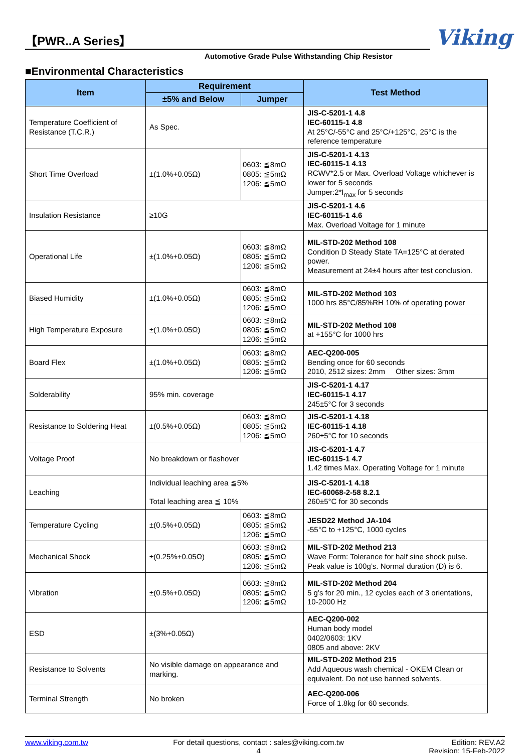【PWR..A Series】
Viking
Automotive Grade Pulse Withstanding Chip Resistor
■Environmental Characteristics
| Item | Requirement | | Test Method |
| --- | --- | --- | --- |
| | ±5% and Below | Jumper | |
| Temperature Coefficient of Resistance (T.C.R.) | As Spec. | | JIS-C-5201-1 4.8 IEC-60115-1 4.8 At 25°C/-55°C and 25°C/+125°C, 25°C is the reference temperature |
| Short Time Overload | ±(1.0%+0.05Ω) | 0603: ≦8mΩ 0805: ≦5mΩ 1206: ≦5mΩ | JIS-C-5201-1 4.13 IEC-60115-1 4.13 RCWV*2.5 or Max. Overload Voltage whichever is lower for 5 seconds Jumper:2*I<sub>max</sub> for 5 seconds |
| Insulation Resistance | ≥10G | | JIS-C-5201-1 4.6 IEC-60115-1 4.6 Max. Overload Voltage for 1 minute |
| Operational Life | ±(1.0%+0.05Ω) | 0603: ≦8mΩ 0805: ≦5mΩ 1206: ≦5mΩ | MIL-STD-202 Method 108 Condition D Steady State TA=125°C at derated power. Measurement at 24±4 hours after test conclusion. |
| Biased Humidity | ±(1.0%+0.05Ω) | 0603: ≦8mΩ 0805: ≦5mΩ 1206: ≦5mΩ | MIL-STD-202 Method 103 1000 hrs 85°C/85%RH 10% of operating power |
| High Temperature Exposure | ±(1.0%+0.05Ω) | 0603: ≦8mΩ 0805: ≦5mΩ 1206: ≦5mΩ | MIL-STD-202 Method 108 at +155°C for 1000 hrs |
| Board Flex | ±(1.0%+0.05Ω) | 0603: ≦8mΩ 0805: ≦5mΩ 1206: ≦5mΩ | AEC-Q200-005 Bending once for 60 seconds 2010, 2512 sizes: 2mm Other sizes: 3mm |
| Solderability | 95% min. coverage | | JIS-C-5201-1 4.17 IEC-60115-1 4.17 245±5°C for 3 seconds |
| Resistance to Soldering Heat | ±(0.5%+0.05Ω) | 0603: ≦8mΩ 0805: ≦5mΩ 1206: ≦5mΩ | JIS-C-5201-1 4.18 IEC-60115-1 4.18 260±5°C for 10 seconds |
| Voltage Proof | No breakdown or flashover | | JIS-C-5201-1 4.7 IEC-60115-1 4.7 1.42 times Max. Operating Voltage for 1 minute |
| Leaching | Individual leaching area ≦5% Total leaching area ≦ 10% | | JIS-C-5201-1 4.18 IEC-60068-2-58 8.2.1 260±5°C for 30 seconds |
| Temperature Cycling | ±(0.5%+0.05Ω) | 0603: ≦8mΩ 0805: ≦5mΩ 1206: ≦5mΩ | JESD22 Method JA-104 -55°C to +125°C, 1000 cycles |
| Mechanical Shock | ±(0.25%+0.05Ω) | 0603: ≦8mΩ 0805: ≦5mΩ 1206: ≦5mΩ | MIL-STD-202 Method 213 Wave Form: Tolerance for half sine shock pulse. Peak value is 100g’s. Normal duration (D) is 6. |
| Vibration | ±(0.5%+0.05Ω) | 0603: ≦8mΩ 0805: ≦5mΩ 1206: ≦5mΩ | MIL-STD-202 Method 204 5 g’s for 20 min., 12 cycles each of 3 orientations, 10-2000 Hz |
| ESD | ±(3%+0.05Ω) | | AEC-Q200-002 Human body model 0402/0603: 1KV 0805 and above: 2KV |
| Resistance to Solvents | No visible damage on appearance and marking. | | MIL-STD-202 Method 215 Add Aqueous wash chemical - OKEM Clean or equivalent. Do not use banned solvents. |
| Terminal Strength | No broken | | AEC-Q200-006 Force of 1.8kg for 60 seconds. |
www.viking.com.tw For detail questions, contact : sales@viking.com.tw
4
Edition: REV.A2
Revision: 15-Feb-2022